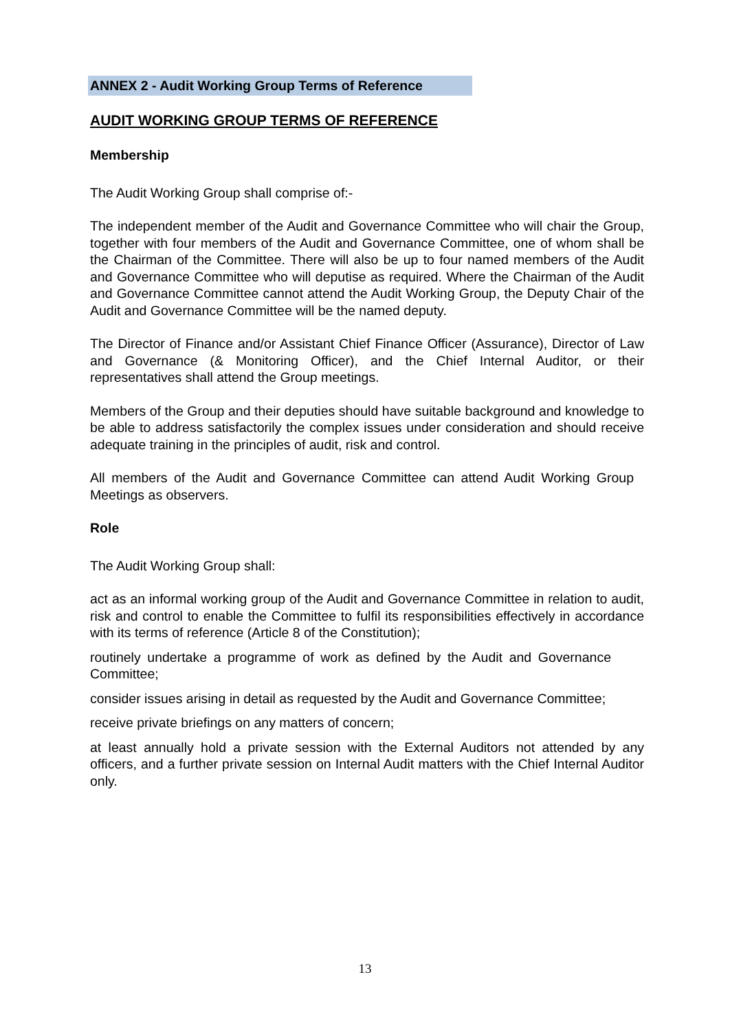ANNEX 2 - Audit Working Group Terms of Reference
AUDIT WORKING GROUP TERMS OF REFERENCE
Membership
The Audit Working Group shall comprise of:-
The independent member of the Audit and Governance Committee who will chair the Group, together with four members of the Audit and Governance Committee, one of whom shall be the Chairman of the Committee. There will also be up to four named members of the Audit and Governance Committee who will deputise as required. Where the Chairman of the Audit and Governance Committee cannot attend the Audit Working Group, the Deputy Chair of the Audit and Governance Committee will be the named deputy.
The Director of Finance and/or Assistant Chief Finance Officer (Assurance), Director of Law and Governance (& Monitoring Officer), and the Chief Internal Auditor, or their representatives shall attend the Group meetings.
Members of the Group and their deputies should have suitable background and knowledge to be able to address satisfactorily the complex issues under consideration and should receive adequate training in the principles of audit, risk and control.
All members of the Audit and Governance Committee can attend Audit Working Group Meetings as observers.
Role
The Audit Working Group shall:
act as an informal working group of the Audit and Governance Committee in relation to audit, risk and control to enable the Committee to fulfil its responsibilities effectively in accordance with its terms of reference (Article 8 of the Constitution);
routinely undertake a programme of work as defined by the Audit and Governance Committee;
consider issues arising in detail as requested by the Audit and Governance Committee;
receive private briefings on any matters of concern;
at least annually hold a private session with the External Auditors not attended by any officers, and a further private session on Internal Audit matters with the Chief Internal Auditor only.
13